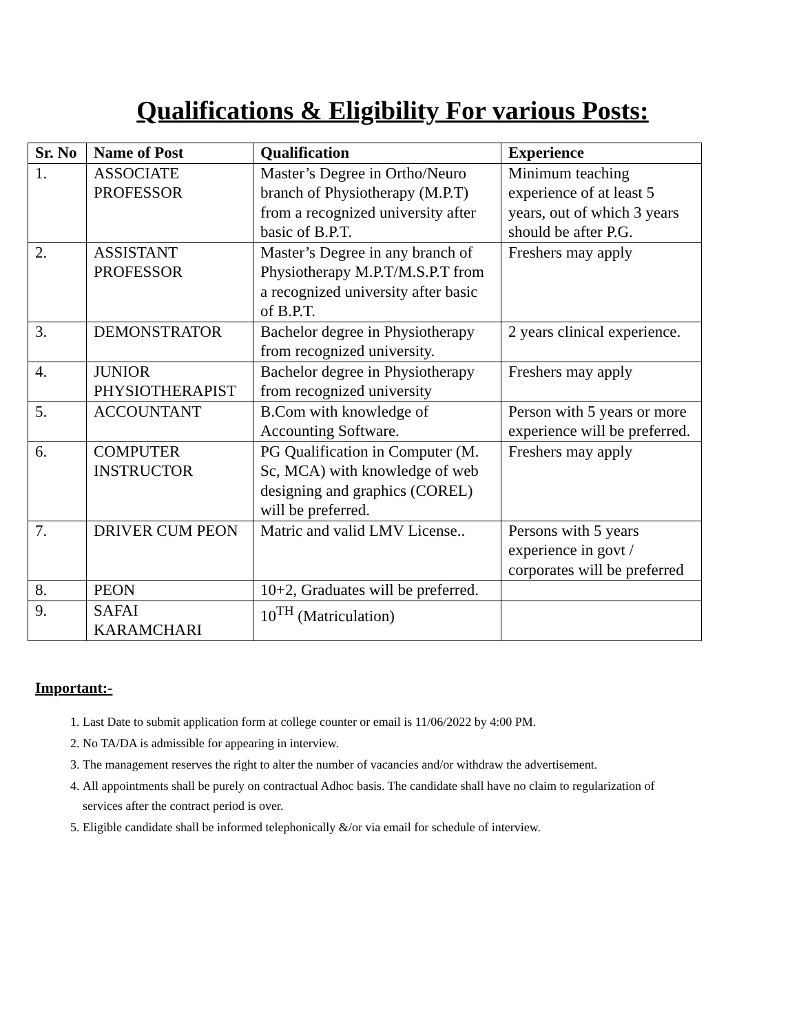Qualifications & Eligibility For various Posts:
| Sr. No | Name of Post | Qualification | Experience |
| --- | --- | --- | --- |
| 1. | ASSOCIATE PROFESSOR | Master’s Degree in Ortho/Neuro branch of Physiotherapy (M.P.T) from a recognized university after basic of B.P.T. | Minimum teaching experience of at least 5 years, out of which 3 years should be after P.G. |
| 2. | ASSISTANT PROFESSOR | Master’s Degree in any branch of Physiotherapy M.P.T/M.S.P.T from a recognized university after basic of B.P.T. | Freshers may apply |
| 3. | DEMONSTRATOR | Bachelor degree in Physiotherapy from recognized university. | 2 years clinical experience. |
| 4. | JUNIOR PHYSIOTHERAPIST | Bachelor degree in Physiotherapy from recognized university | Freshers may apply |
| 5. | ACCOUNTANT | B.Com with knowledge of Accounting Software. | Person with 5 years or more experience will be preferred. |
| 6. | COMPUTER INSTRUCTOR | PG Qualification in Computer (M. Sc, MCA) with knowledge of web designing and graphics (COREL) will be preferred. | Freshers may apply |
| 7. | DRIVER CUM PEON | Matric and valid LMV License.. | Persons with 5 years experience in govt / corporates will be preferred |
| 8. | PEON | 10+2, Graduates will be preferred. | |
| 9. | SAFAI KARAMCHARI | 10<sup>TH</sup> (Matriculation) | |
Important:-
1. Last Date to submit application form at college counter or email is 11/06/2022 by 4:00 PM.
2. No TA/DA is admissible for appearing in interview.
3. The management reserves the right to alter the number of vacancies and/or withdraw the advertisement.
4. All appointments shall be purely on contractual Adhoc basis. The candidate shall have no claim to regularization of services after the contract period is over.
5. Eligible candidate shall be informed telephonically &/or via email for schedule of interview.